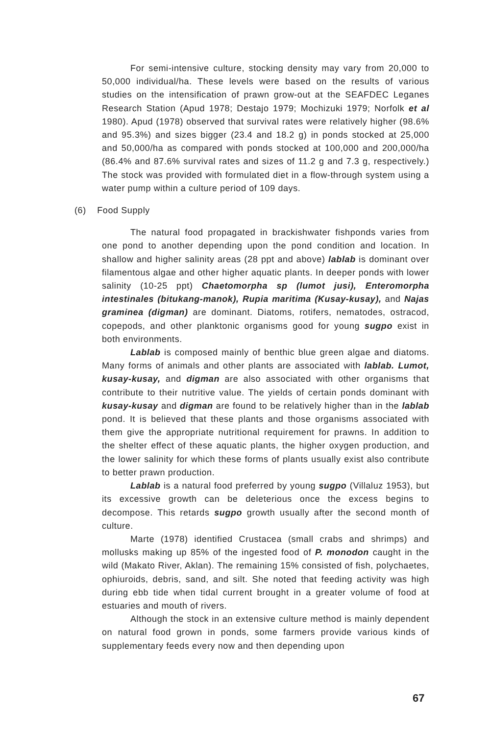For semi-intensive culture, stocking density may vary from 20,000 to 50,000 individual/ha. These levels were based on the results of various studies on the intensification of prawn grow-out at the SEAFDEC Leganes Research Station (Apud 1978; Destajo 1979; Mochizuki 1979; Norfolk et al 1980). Apud (1978) observed that survival rates were relatively higher (98.6% and 95.3%) and sizes bigger (23.4 and 18.2 g) in ponds stocked at 25,000 and 50,000/ha as compared with ponds stocked at 100,000 and 200,000/ha (86.4% and 87.6% survival rates and sizes of 11.2 g and 7.3 g, respectively.) The stock was provided with formulated diet in a flow-through system using a water pump within a culture period of 109 days.
(6) Food Supply
The natural food propagated in brackishwater fishponds varies from one pond to another depending upon the pond condition and location. In shallow and higher salinity areas (28 ppt and above) lablab is dominant over filamentous algae and other higher aquatic plants. In deeper ponds with lower salinity (10-25 ppt) Chaetomorpha sp (lumot jusi), Enteromorpha intestinales (bitukang-manok), Rupia maritima (Kusay-kusay), and Najas graminea (digman) are dominant. Diatoms, rotifers, nematodes, ostracod, copepods, and other planktonic organisms good for young sugpo exist in both environments.
Lablab is composed mainly of benthic blue green algae and diatoms. Many forms of animals and other plants are associated with lablab. Lumot, kusay-kusay, and digman are also associated with other organisms that contribute to their nutritive value. The yields of certain ponds dominant with kusay-kusay and digman are found to be relatively higher than in the lablab pond. It is believed that these plants and those organisms associated with them give the appropriate nutritional requirement for prawns. In addition to the shelter effect of these aquatic plants, the higher oxygen production, and the lower salinity for which these forms of plants usually exist also contribute to better prawn production.
Lablab is a natural food preferred by young sugpo (Villaluz 1953), but its excessive growth can be deleterious once the excess begins to decompose. This retards sugpo growth usually after the second month of culture.
Marte (1978) identified Crustacea (small crabs and shrimps) and mollusks making up 85% of the ingested food of P. monodon caught in the wild (Makato River, Aklan). The remaining 15% consisted of fish, polychaetes, ophiuroids, debris, sand, and silt. She noted that feeding activity was high during ebb tide when tidal current brought in a greater volume of food at estuaries and mouth of rivers.
Although the stock in an extensive culture method is mainly dependent on natural food grown in ponds, some farmers provide various kinds of supplementary feeds every now and then depending upon
67